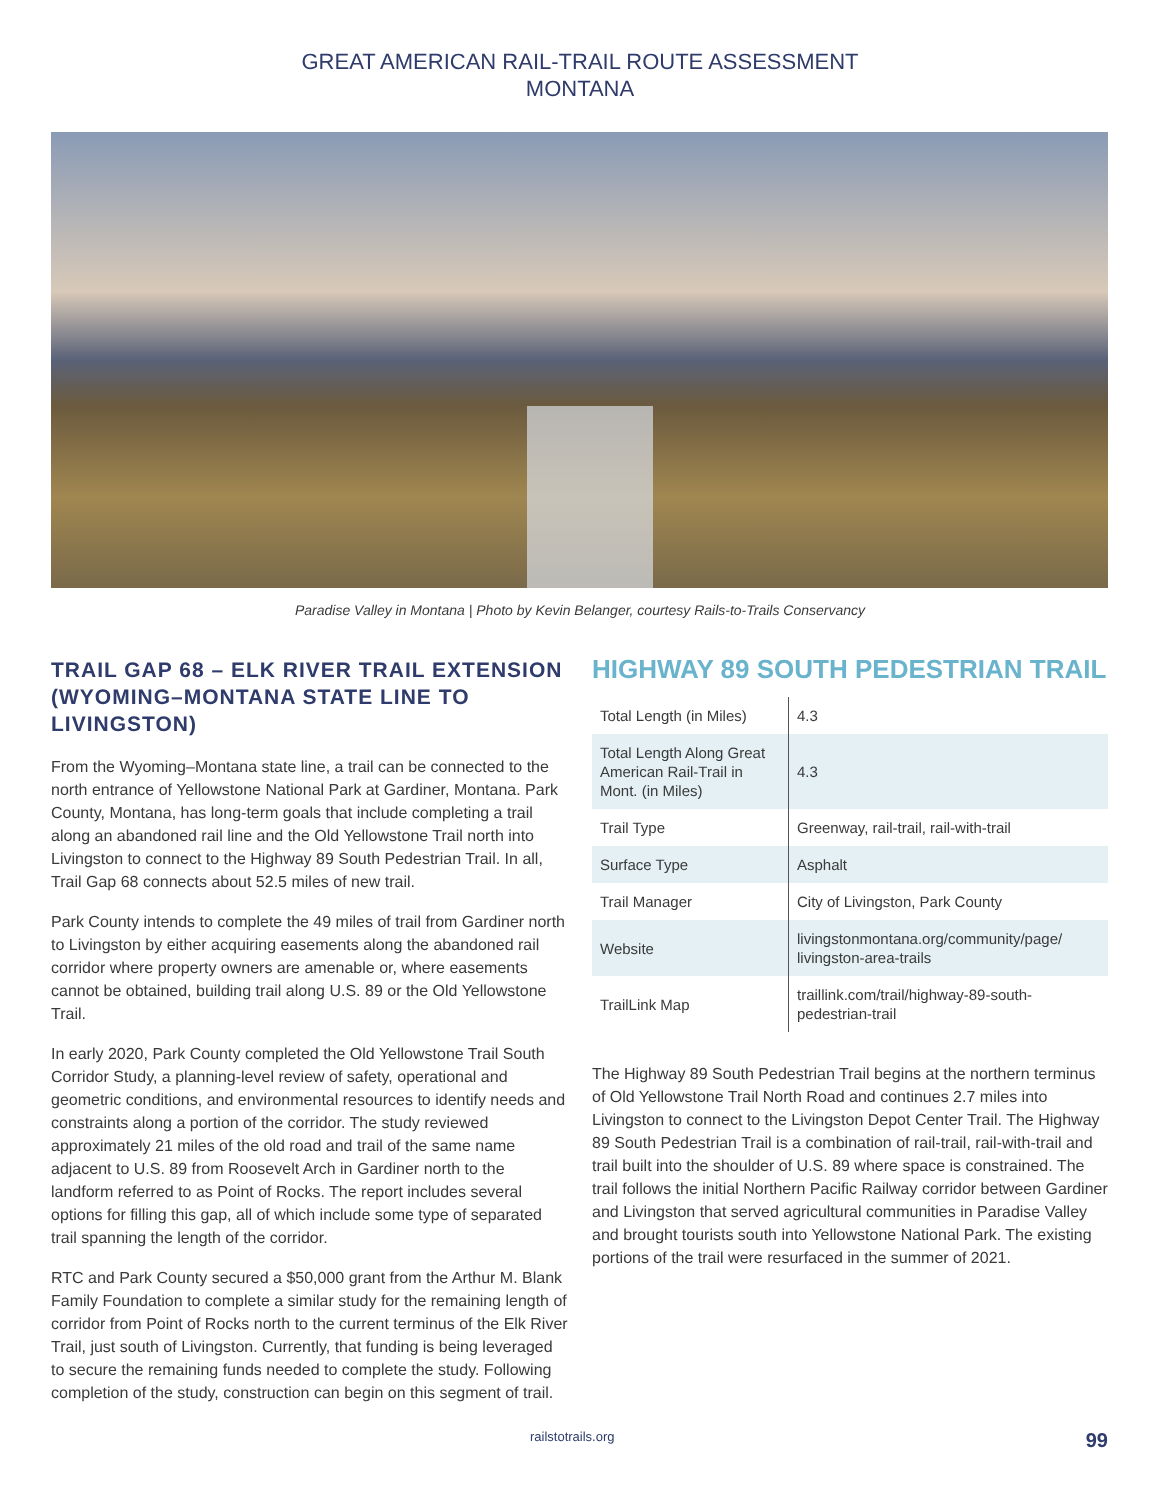GREAT AMERICAN RAIL-TRAIL ROUTE ASSESSMENT
MONTANA
Paradise Valley in Montana | Photo by Kevin Belanger, courtesy Rails-to-Trails Conservancy
TRAIL GAP 68 – ELK RIVER TRAIL EXTENSION (WYOMING–MONTANA STATE LINE TO LIVINGSTON)
From the Wyoming–Montana state line, a trail can be connected to the north entrance of Yellowstone National Park at Gardiner, Montana. Park County, Montana, has long-term goals that include completing a trail along an abandoned rail line and the Old Yellowstone Trail north into Livingston to connect to the Highway 89 South Pedestrian Trail. In all, Trail Gap 68 connects about 52.5 miles of new trail.
Park County intends to complete the 49 miles of trail from Gardiner north to Livingston by either acquiring easements along the abandoned rail corridor where property owners are amenable or, where easements cannot be obtained, building trail along U.S. 89 or the Old Yellowstone Trail.
In early 2020, Park County completed the Old Yellowstone Trail South Corridor Study, a planning-level review of safety, operational and geometric conditions, and environmental resources to identify needs and constraints along a portion of the corridor. The study reviewed approximately 21 miles of the old road and trail of the same name adjacent to U.S. 89 from Roosevelt Arch in Gardiner north to the landform referred to as Point of Rocks. The report includes several options for filling this gap, all of which include some type of separated trail spanning the length of the corridor.
RTC and Park County secured a $50,000 grant from the Arthur M. Blank Family Foundation to complete a similar study for the remaining length of corridor from Point of Rocks north to the current terminus of the Elk River Trail, just south of Livingston. Currently, that funding is being leveraged to secure the remaining funds needed to complete the study. Following completion of the study, construction can begin on this segment of trail.
HIGHWAY 89 SOUTH PEDESTRIAN TRAIL
| Total Length (in Miles) | 4.3 |
| Total Length Along Great American Rail-Trail in Mont. (in Miles) | 4.3 |
| Trail Type | Greenway, rail-trail, rail-with-trail |
| Surface Type | Asphalt |
| Trail Manager | City of Livingston, Park County |
| Website | livingstonmontana.org/community/page/ livingston-area-trails |
| TrailLink Map | traillink.com/trail/highway-89-south-pedestrian-trail |
The Highway 89 South Pedestrian Trail begins at the northern terminus of Old Yellowstone Trail North Road and continues 2.7 miles into Livingston to connect to the Livingston Depot Center Trail. The Highway 89 South Pedestrian Trail is a combination of rail-trail, rail-with-trail and trail built into the shoulder of U.S. 89 where space is constrained. The trail follows the initial Northern Pacific Railway corridor between Gardiner and Livingston that served agricultural communities in Paradise Valley and brought tourists south into Yellowstone National Park. The existing portions of the trail were resurfaced in the summer of 2021.
railstotrails.org 99